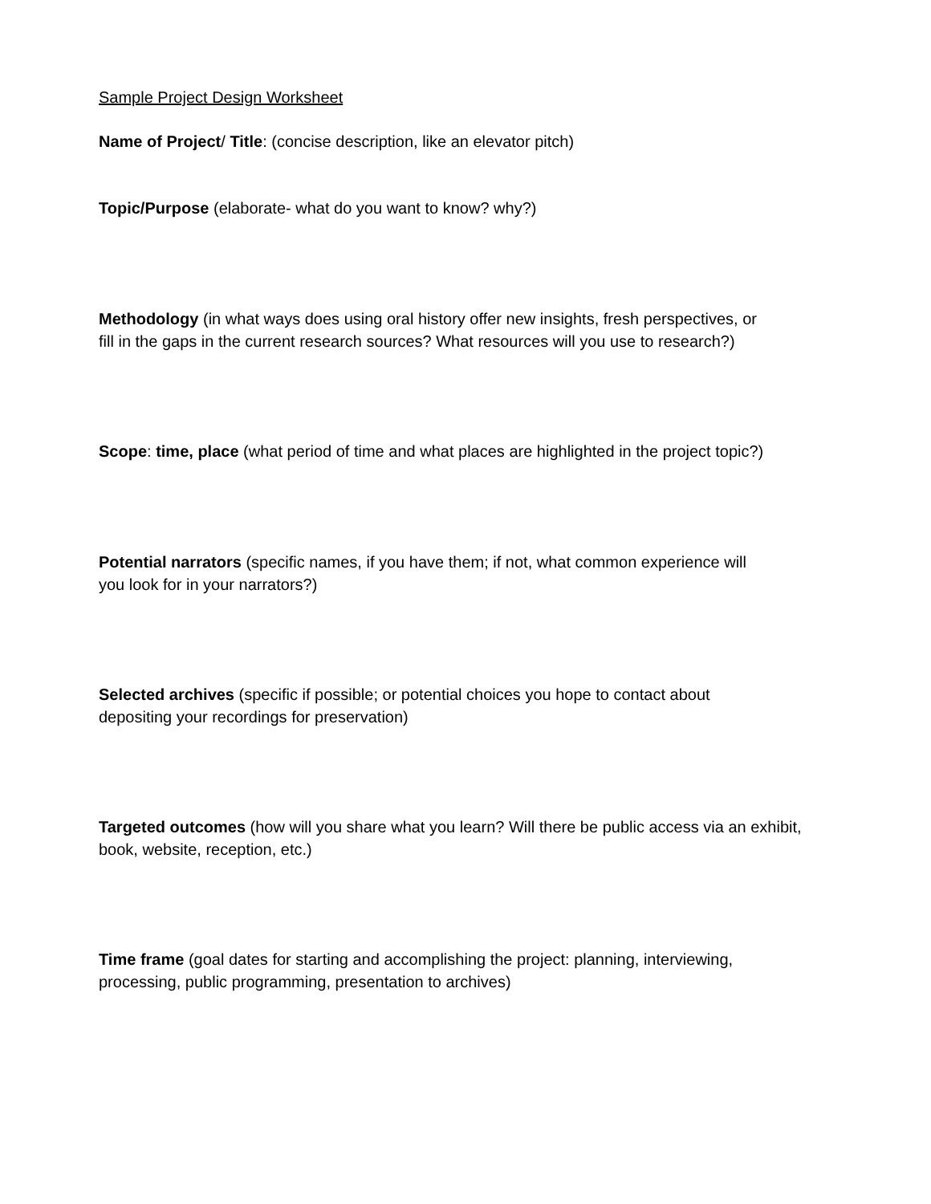Sample Project Design Worksheet
Name of Project/ Title: (concise description, like an elevator pitch)
Topic/Purpose (elaborate- what do you want to know? why?)
Methodology (in what ways does using oral history offer new insights, fresh perspectives, or
fill in the gaps in the current research sources? What resources will you use to research?)
Scope: time, place (what period of time and what places are highlighted in the project topic?)
Potential narrators (specific names, if you have them; if not, what common experience will
you look for in your narrators?)
Selected archives (specific if possible; or potential choices you hope to contact about
depositing your recordings for preservation)
Targeted outcomes (how will you share what you learn? Will there be public access via an exhibit,
book, website, reception, etc.)
Time frame (goal dates for starting and accomplishing the project: planning, interviewing,
processing, public programming, presentation to archives)